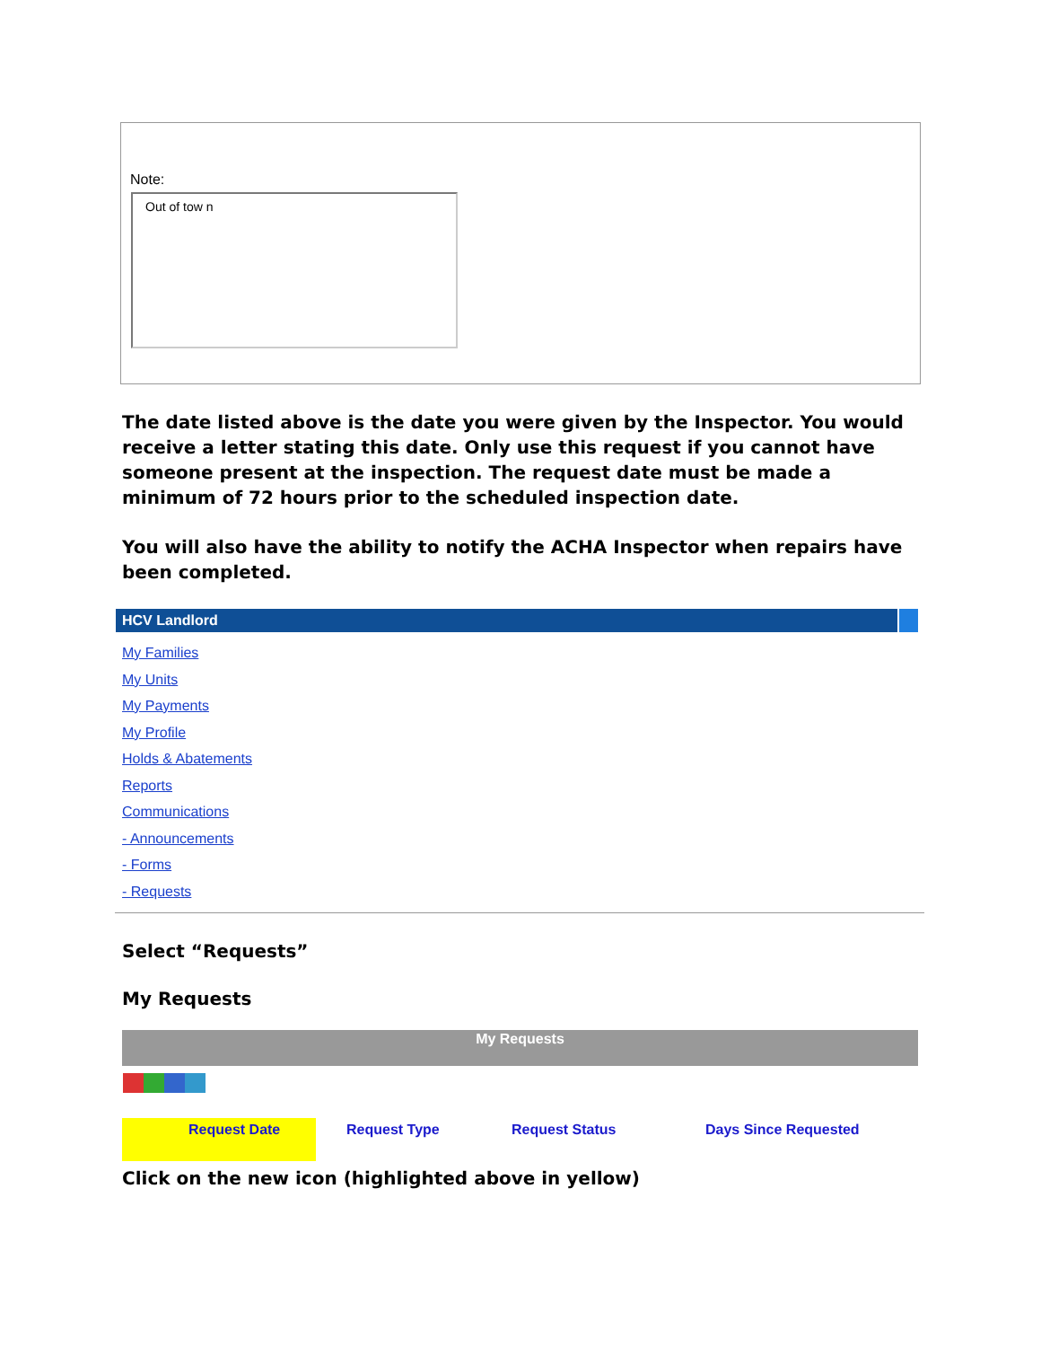Note:
Out of tow n
The date listed above is the date you were given by the Inspector. You would receive a letter stating this date. Only use this request if you cannot have someone present at the inspection. The request date must be made a minimum of 72 hours prior to the scheduled inspection date.
You will also have the ability to notify the ACHA Inspector when repairs have been completed.
HCV Landlord
My Families
My Units
My Payments
My Profile
Holds & Abatements
Reports
Communications
- Announcements
- Forms
- Requests
Select “Requests”
My Requests
My Requests
Request Date Request Type Request Status Days Since Requested
Click on the new icon (highlighted above in yellow)